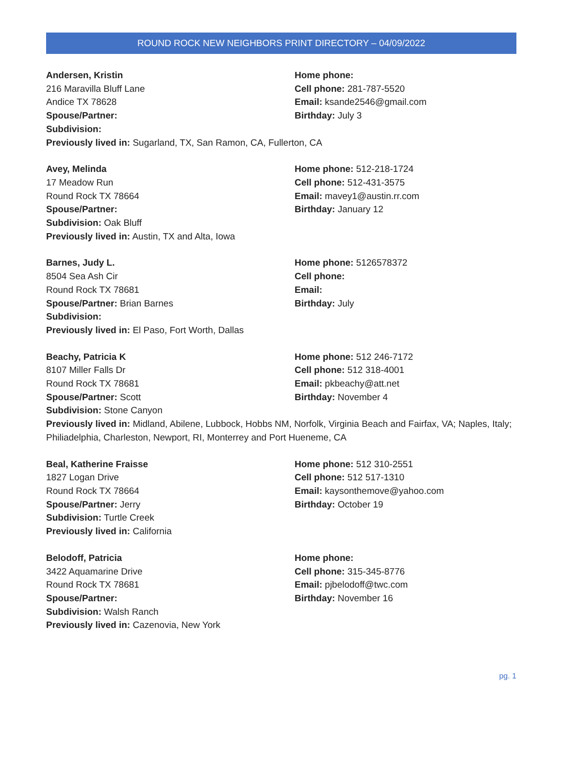ROUND ROCK NEW NEIGHBORS PRINT DIRECTORY – 04/09/2022
Andersen, Kristin
216 Maravilla Bluff Lane
Andice TX 78628
Spouse/Partner:
Subdivision:
Home phone:
Cell phone: 281-787-5520
Email: ksande2546@gmail.com
Birthday: July 3
Previously lived in: Sugarland, TX, San Ramon, CA, Fullerton, CA
Avey, Melinda
17 Meadow Run
Round Rock TX 78664
Spouse/Partner:
Subdivision: Oak Bluff
Home phone: 512-218-1724
Cell phone: 512-431-3575
Email: mavey1@austin.rr.com
Birthday: January 12
Previously lived in: Austin, TX and Alta, Iowa
Barnes, Judy L.
8504 Sea Ash Cir
Round Rock TX 78681
Spouse/Partner: Brian Barnes
Subdivision:
Home phone: 5126578372
Cell phone:
Email:
Birthday: July
Previously lived in: El Paso, Fort Worth, Dallas
Beachy, Patricia K
8107 Miller Falls Dr
Round Rock TX 78681
Spouse/Partner: Scott
Subdivision: Stone Canyon
Home phone: 512 246-7172
Cell phone: 512 318-4001
Email: pkbeachy@att.net
Birthday: November 4
Previously lived in: Midland, Abilene, Lubbock, Hobbs NM, Norfolk, Virginia Beach and Fairfax, VA; Naples, Italy; Philiadelphia, Charleston, Newport, RI, Monterrey and Port Hueneme, CA
Beal, Katherine Fraisse
1827 Logan Drive
Round Rock TX 78664
Spouse/Partner: Jerry
Subdivision: Turtle Creek
Home phone: 512 310-2551
Cell phone: 512 517-1310
Email: kaysonthemove@yahoo.com
Birthday: October 19
Previously lived in: California
Belodoff, Patricia
3422 Aquamarine Drive
Round Rock TX 78681
Spouse/Partner:
Subdivision: Walsh Ranch
Home phone:
Cell phone: 315-345-8776
Email: pjbelodoff@twc.com
Birthday: November 16
Previously lived in: Cazenovia, New York
pg. 1